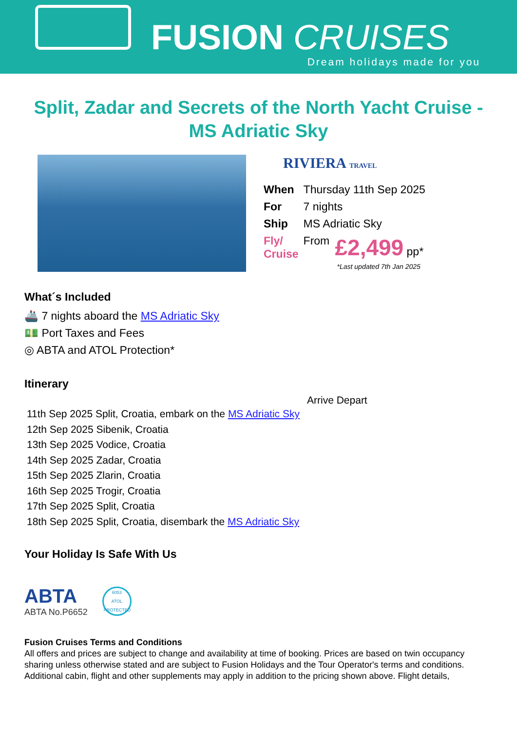FUSION CRUISES
Dream holidays made for you
Split, Zadar and Secrets of the North Yacht Cruise - MS Adriatic Sky
RIVIERA TRAVEL
| When | Thursday 11th Sep 2025 | |
| For | 7 nights | |
| Ship | MS Adriatic Sky | |
| Fly/ Cruise | From | £2,499 pp* |
*Last updated 7th Jan 2025
What´s Included
🚢 7 nights aboard the MS Adriatic Sky
💵 Port Taxes and Fees
◎ ABTA and ATOL Protection*
Itinerary
Arrive Depart
11th Sep 2025 Split, Croatia, embark on the MS Adriatic Sky
12th Sep 2025 Sibenik, Croatia
13th Sep 2025 Vodice, Croatia
14th Sep 2025 Zadar, Croatia
15th Sep 2025 Zlarin, Croatia
16th Sep 2025 Trogir, Croatia
17th Sep 2025 Split, Croatia
18th Sep 2025 Split, Croatia, disembark the MS Adriatic Sky
Your Holiday Is Safe With Us
ABTA
ABTA No.P6652
6053
ATOL
PROTECTED
Fusion Cruises Terms and Conditions
All offers and prices are subject to change and availability at time of booking. Prices are based on twin occupancy sharing unless otherwise stated and are subject to Fusion Holidays and the Tour Operator's terms and conditions. Additional cabin, flight and other supplements may apply in addition to the pricing shown above. Flight details,